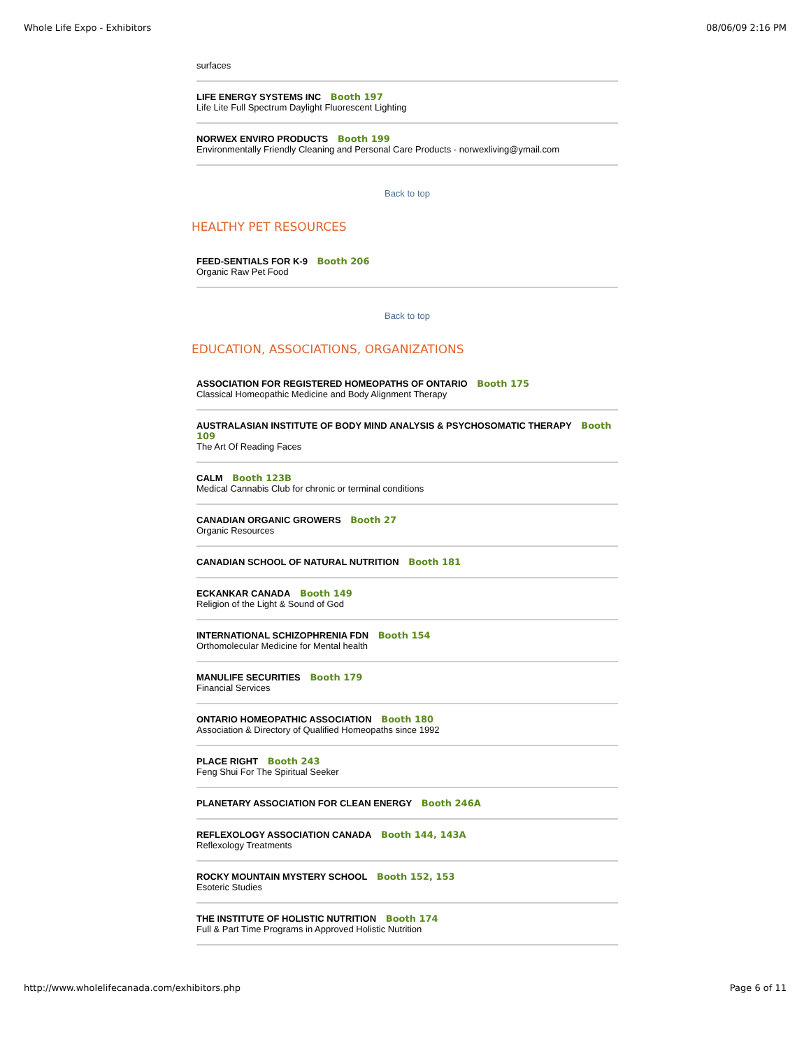Whole Life Expo - Exhibitors 08/06/09 2:16 PM
surfaces
LIFE ENERGY SYSTEMS INC Booth 197
Life Lite Full Spectrum Daylight Fluorescent Lighting
NORWEX ENVIRO PRODUCTS Booth 199
Environmentally Friendly Cleaning and Personal Care Products - norwexliving@ymail.com
Back to top
HEALTHY PET RESOURCES
FEED-SENTIALS FOR K-9 Booth 206
Organic Raw Pet Food
Back to top
EDUCATION, ASSOCIATIONS, ORGANIZATIONS
ASSOCIATION FOR REGISTERED HOMEOPATHS OF ONTARIO Booth 175
Classical Homeopathic Medicine and Body Alignment Therapy
AUSTRALASIAN INSTITUTE OF BODY MIND ANALYSIS & PSYCHOSOMATIC THERAPY Booth 109
The Art Of Reading Faces
CALM Booth 123B
Medical Cannabis Club for chronic or terminal conditions
CANADIAN ORGANIC GROWERS Booth 27
Organic Resources
CANADIAN SCHOOL OF NATURAL NUTRITION Booth 181
ECKANKAR CANADA Booth 149
Religion of the Light & Sound of God
INTERNATIONAL SCHIZOPHRENIA FDN Booth 154
Orthomolecular Medicine for Mental health
MANULIFE SECURITIES Booth 179
Financial Services
ONTARIO HOMEOPATHIC ASSOCIATION Booth 180
Association & Directory of Qualified Homeopaths since 1992
PLACE RIGHT Booth 243
Feng Shui For The Spiritual Seeker
PLANETARY ASSOCIATION FOR CLEAN ENERGY Booth 246A
REFLEXOLOGY ASSOCIATION CANADA Booth 144, 143A
Reflexology Treatments
ROCKY MOUNTAIN MYSTERY SCHOOL Booth 152, 153
Esoteric Studies
THE INSTITUTE OF HOLISTIC NUTRITION Booth 174
Full & Part Time Programs in Approved Holistic Nutrition
http://www.wholelifecanada.com/exhibitors.php Page 6 of 11